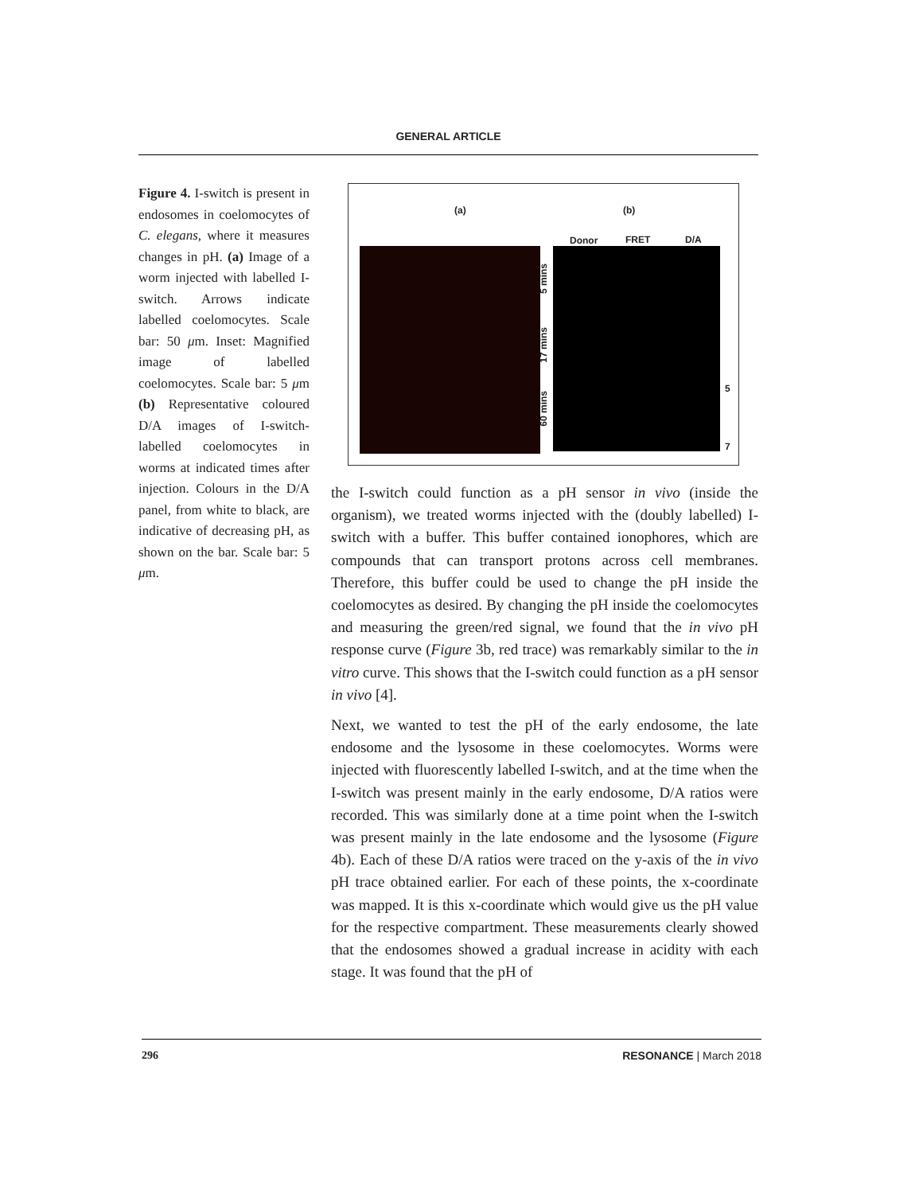GENERAL ARTICLE
Figure 4. I-switch is present in endosomes in coelomocytes of C. elegans, where it measures changes in pH. (a) Image of a worm injected with labelled I-switch. Arrows indicate labelled coelomocytes. Scale bar: 50 μm. Inset: Magnified image of labelled coelomocytes. Scale bar: 5 μm (b) Representative coloured D/A images of I-switch-labelled coelomocytes in worms at indicated times after injection. Colours in the D/A panel, from white to black, are indicative of decreasing pH, as shown on the bar. Scale bar: 5 μm.
(a) (b)
Donor FRET D/A
5 mins
17 mins
60 mins
5
7
the I-switch could function as a pH sensor in vivo (inside the organism), we treated worms injected with the (doubly labelled) I-switch with a buffer. This buffer contained ionophores, which are compounds that can transport protons across cell membranes. Therefore, this buffer could be used to change the pH inside the coelomocytes as desired. By changing the pH inside the coelomocytes and measuring the green/red signal, we found that the in vivo pH response curve (Figure 3b, red trace) was remarkably similar to the in vitro curve. This shows that the I-switch could function as a pH sensor in vivo [4].
Next, we wanted to test the pH of the early endosome, the late endosome and the lysosome in these coelomocytes. Worms were injected with fluorescently labelled I-switch, and at the time when the I-switch was present mainly in the early endosome, D/A ratios were recorded. This was similarly done at a time point when the I-switch was present mainly in the late endosome and the lysosome (Figure 4b). Each of these D/A ratios were traced on the y-axis of the in vivo pH trace obtained earlier. For each of these points, the x-coordinate was mapped. It is this x-coordinate which would give us the pH value for the respective compartment. These measurements clearly showed that the endosomes showed a gradual increase in acidity with each stage. It was found that the pH of
296 RESONANCE | March 2018